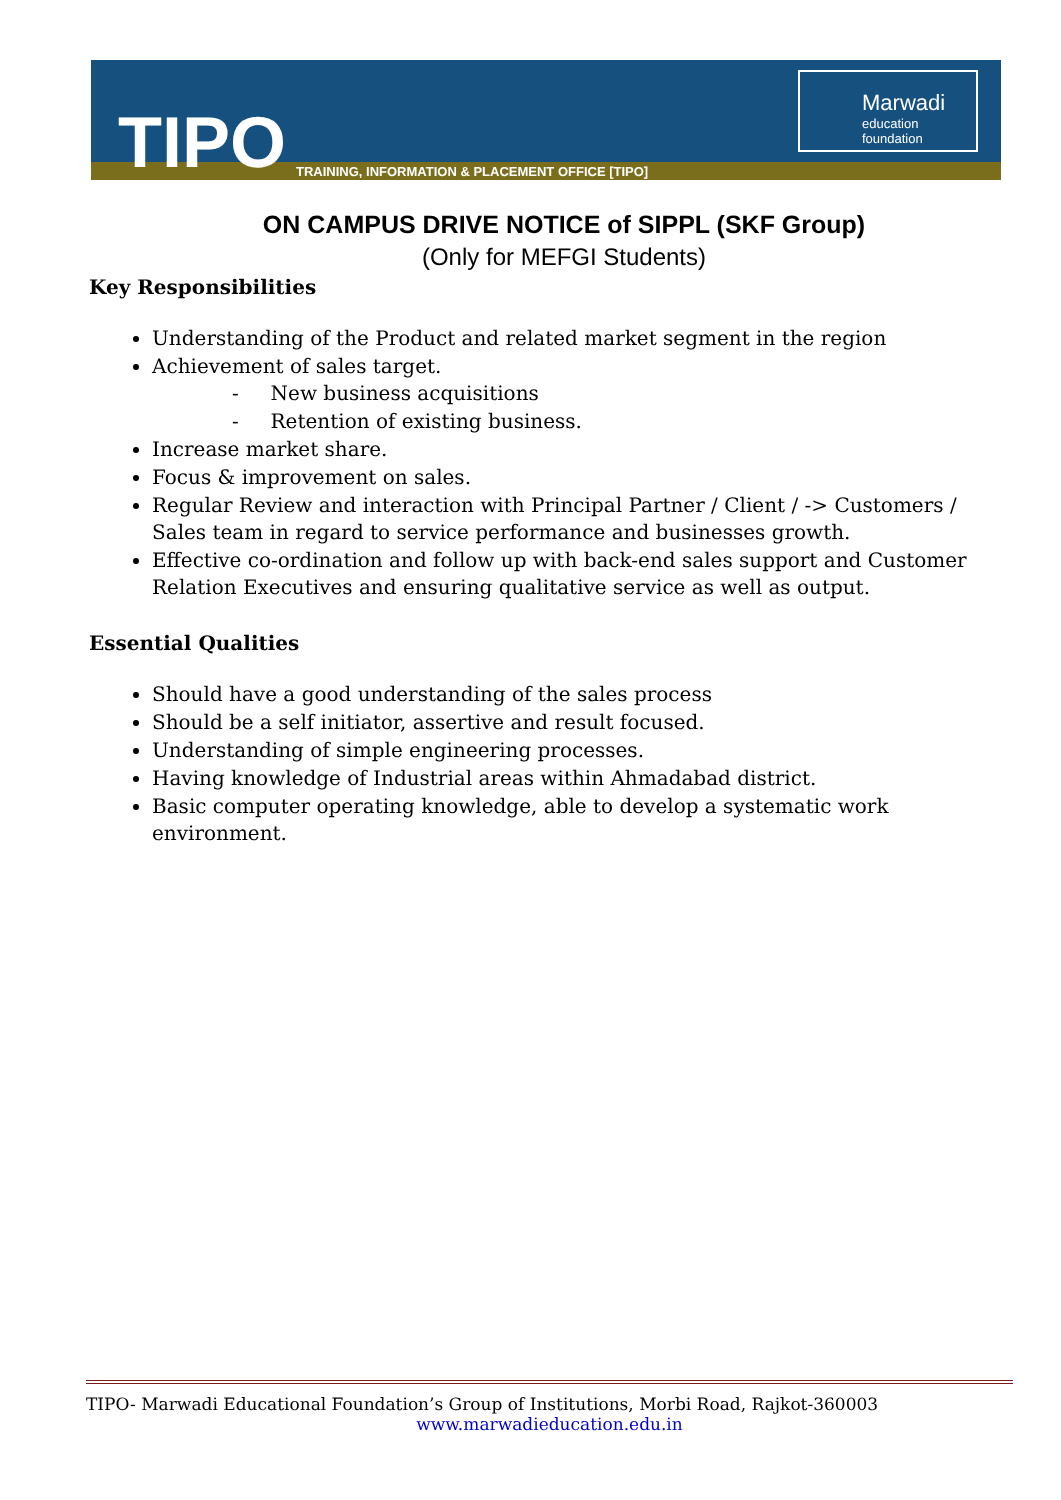TIPO
TRAINING, INFORMATION & PLACEMENT OFFICE [TIPO]
Marwadi
education foundation
ON CAMPUS DRIVE NOTICE of SIPPL (SKF Group)
(Only for MEFGI Students)
Key Responsibilities
Understanding of the Product and related market segment in the region
Achievement of sales target.
- New business acquisitions
- Retention of existing business.
Increase market share.
Focus & improvement on sales.
Regular Review and interaction with Principal Partner / Client / -> Customers / Sales team in regard to service performance and businesses growth.
Effective co-ordination and follow up with back-end sales support and Customer Relation Executives and ensuring qualitative service as well as output.
Essential Qualities
Should have a good understanding of the sales process
Should be a self initiator, assertive and result focused.
Understanding of simple engineering processes.
Having knowledge of Industrial areas within Ahmadabad district.
Basic computer operating knowledge, able to develop a systematic work environment.
TIPO- Marwadi Educational Foundation’s Group of Institutions, Morbi Road, Rajkot-360003
www.marwadieducation.edu.in